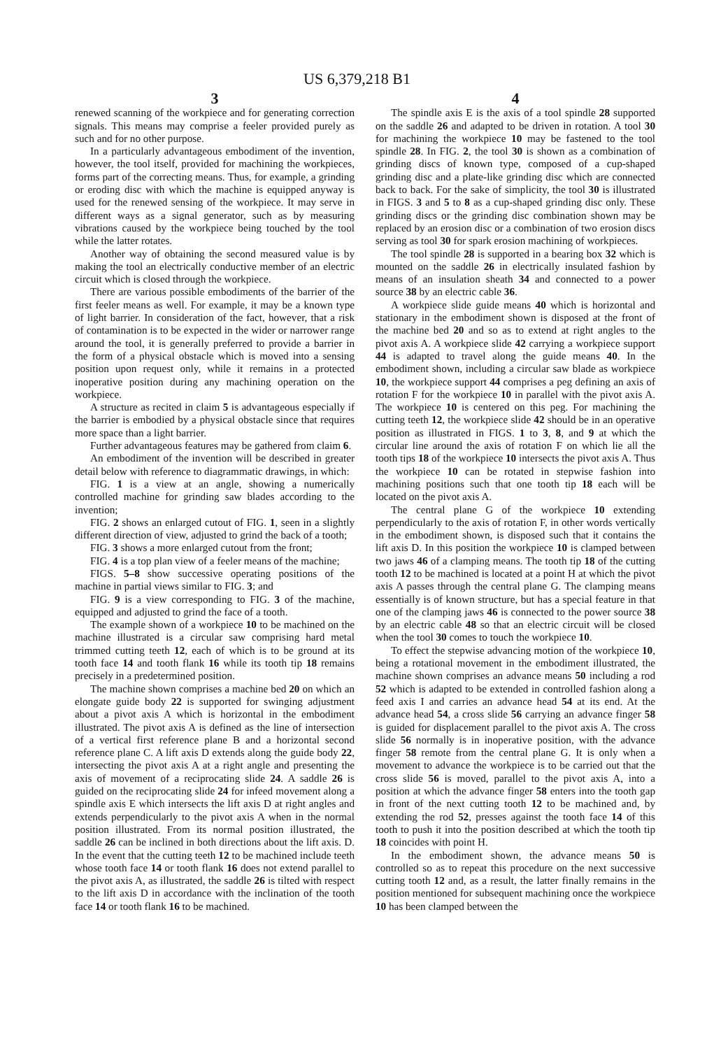US 6,379,218 B1
3
renewed scanning of the workpiece and for generating correction signals. This means may comprise a feeler provided purely as such and for no other purpose.
In a particularly advantageous embodiment of the invention, however, the tool itself, provided for machining the workpieces, forms part of the correcting means. Thus, for example, a grinding or eroding disc with which the machine is equipped anyway is used for the renewed sensing of the workpiece. It may serve in different ways as a signal generator, such as by measuring vibrations caused by the workpiece being touched by the tool while the latter rotates.
Another way of obtaining the second measured value is by making the tool an electrically conductive member of an electric circuit which is closed through the workpiece.
There are various possible embodiments of the barrier of the first feeler means as well. For example, it may be a known type of light barrier. In consideration of the fact, however, that a risk of contamination is to be expected in the wider or narrower range around the tool, it is generally preferred to provide a barrier in the form of a physical obstacle which is moved into a sensing position upon request only, while it remains in a protected inoperative position during any machining operation on the workpiece.
A structure as recited in claim 5 is advantageous especially if the barrier is embodied by a physical obstacle since that requires more space than a light barrier.
Further advantageous features may be gathered from claim 6.
An embodiment of the invention will be described in greater detail below with reference to diagrammatic drawings, in which:
FIG. 1 is a view at an angle, showing a numerically controlled machine for grinding saw blades according to the invention;
FIG. 2 shows an enlarged cutout of FIG. 1, seen in a slightly different direction of view, adjusted to grind the back of a tooth;
FIG. 3 shows a more enlarged cutout from the front;
FIG. 4 is a top plan view of a feeler means of the machine;
FIGS. 5–8 show successive operating positions of the machine in partial views similar to FIG. 3; and
FIG. 9 is a view corresponding to FIG. 3 of the machine, equipped and adjusted to grind the face of a tooth.
The example shown of a workpiece 10 to be machined on the machine illustrated is a circular saw comprising hard metal trimmed cutting teeth 12, each of which is to be ground at its tooth face 14 and tooth flank 16 while its tooth tip 18 remains precisely in a predetermined position.
The machine shown comprises a machine bed 20 on which an elongate guide body 22 is supported for swinging adjustment about a pivot axis A which is horizontal in the embodiment illustrated. The pivot axis A is defined as the line of intersection of a vertical first reference plane B and a horizontal second reference plane C. A lift axis D extends along the guide body 22, intersecting the pivot axis A at a right angle and presenting the axis of movement of a reciprocating slide 24. A saddle 26 is guided on the reciprocating slide 24 for infeed movement along a spindle axis E which intersects the lift axis D at right angles and extends perpendicularly to the pivot axis A when in the normal position illustrated. From its normal position illustrated, the saddle 26 can be inclined in both directions about the lift axis. D. In the event that the cutting teeth 12 to be machined include teeth whose tooth face 14 or tooth flank 16 does not extend parallel to the pivot axis A, as illustrated, the saddle 26 is tilted with respect to the lift axis D in accordance with the inclination of the tooth face 14 or tooth flank 16 to be machined.
4
The spindle axis E is the axis of a tool spindle 28 supported on the saddle 26 and adapted to be driven in rotation. A tool 30 for machining the workpiece 10 may be fastened to the tool spindle 28. In FIG. 2, the tool 30 is shown as a combination of grinding discs of known type, composed of a cup-shaped grinding disc and a plate-like grinding disc which are connected back to back. For the sake of simplicity, the tool 30 is illustrated in FIGS. 3 and 5 to 8 as a cup-shaped grinding disc only. These grinding discs or the grinding disc combination shown may be replaced by an erosion disc or a combination of two erosion discs serving as tool 30 for spark erosion machining of workpieces.
The tool spindle 28 is supported in a bearing box 32 which is mounted on the saddle 26 in electrically insulated fashion by means of an insulation sheath 34 and connected to a power source 38 by an electric cable 36.
A workpiece slide guide means 40 which is horizontal and stationary in the embodiment shown is disposed at the front of the machine bed 20 and so as to extend at right angles to the pivot axis A. A workpiece slide 42 carrying a workpiece support 44 is adapted to travel along the guide means 40. In the embodiment shown, including a circular saw blade as workpiece 10, the workpiece support 44 comprises a peg defining an axis of rotation F for the workpiece 10 in parallel with the pivot axis A. The workpiece 10 is centered on this peg. For machining the cutting teeth 12, the workpiece slide 42 should be in an operative position as illustrated in FIGS. 1 to 3, 8, and 9 at which the circular line around the axis of rotation F on which lie all the tooth tips 18 of the workpiece 10 intersects the pivot axis A. Thus the workpiece 10 can be rotated in stepwise fashion into machining positions such that one tooth tip 18 each will be located on the pivot axis A.
The central plane G of the workpiece 10 extending perpendicularly to the axis of rotation F, in other words vertically in the embodiment shown, is disposed such that it contains the lift axis D. In this position the workpiece 10 is clamped between two jaws 46 of a clamping means. The tooth tip 18 of the cutting tooth 12 to be machined is located at a point H at which the pivot axis A passes through the central plane G. The clamping means essentially is of known structure, but has a special feature in that one of the clamping jaws 46 is connected to the power source 38 by an electric cable 48 so that an electric circuit will be closed when the tool 30 comes to touch the workpiece 10.
To effect the stepwise advancing motion of the workpiece 10, being a rotational movement in the embodiment illustrated, the machine shown comprises an advance means 50 including a rod 52 which is adapted to be extended in controlled fashion along a feed axis I and carries an advance head 54 at its end. At the advance head 54, a cross slide 56 carrying an advance finger 58 is guided for displacement parallel to the pivot axis A. The cross slide 56 normally is in inoperative position, with the advance finger 58 remote from the central plane G. It is only when a movement to advance the workpiece is to be carried out that the cross slide 56 is moved, parallel to the pivot axis A, into a position at which the advance finger 58 enters into the tooth gap in front of the next cutting tooth 12 to be machined and, by extending the rod 52, presses against the tooth face 14 of this tooth to push it into the position described at which the tooth tip 18 coincides with point H.
In the embodiment shown, the advance means 50 is controlled so as to repeat this procedure on the next successive cutting tooth 12 and, as a result, the latter finally remains in the position mentioned for subsequent machining once the workpiece 10 has been clamped between the